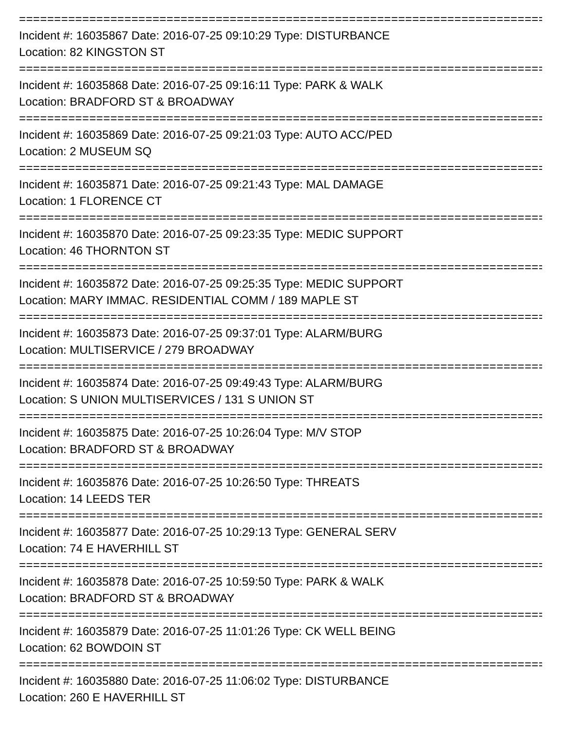================================================================================
Incident #: 16035867 Date: 2016-07-25 09:10:29 Type: DISTURBANCE
Location: 82 KINGSTON ST
================================================================================
Incident #: 16035868 Date: 2016-07-25 09:16:11 Type: PARK & WALK
Location: BRADFORD ST & BROADWAY
================================================================================
Incident #: 16035869 Date: 2016-07-25 09:21:03 Type: AUTO ACC/PED
Location: 2 MUSEUM SQ
================================================================================
Incident #: 16035871 Date: 2016-07-25 09:21:43 Type: MAL DAMAGE
Location: 1 FLORENCE CT
================================================================================
Incident #: 16035870 Date: 2016-07-25 09:23:35 Type: MEDIC SUPPORT
Location: 46 THORNTON ST
================================================================================
Incident #: 16035872 Date: 2016-07-25 09:25:35 Type: MEDIC SUPPORT
Location: MARY IMMAC. RESIDENTIAL COMM / 189 MAPLE ST
================================================================================
Incident #: 16035873 Date: 2016-07-25 09:37:01 Type: ALARM/BURG
Location: MULTISERVICE / 279 BROADWAY
================================================================================
Incident #: 16035874 Date: 2016-07-25 09:49:43 Type: ALARM/BURG
Location: S UNION MULTISERVICES / 131 S UNION ST
================================================================================
Incident #: 16035875 Date: 2016-07-25 10:26:04 Type: M/V STOP
Location: BRADFORD ST & BROADWAY
================================================================================
Incident #: 16035876 Date: 2016-07-25 10:26:50 Type: THREATS
Location: 14 LEEDS TER
================================================================================
Incident #: 16035877 Date: 2016-07-25 10:29:13 Type: GENERAL SERV
Location: 74 E HAVERHILL ST
================================================================================
Incident #: 16035878 Date: 2016-07-25 10:59:50 Type: PARK & WALK
Location: BRADFORD ST & BROADWAY
================================================================================
Incident #: 16035879 Date: 2016-07-25 11:01:26 Type: CK WELL BEING
Location: 62 BOWDOIN ST
================================================================================
Incident #: 16035880 Date: 2016-07-25 11:06:02 Type: DISTURBANCE
Location: 260 E HAVERHILL ST